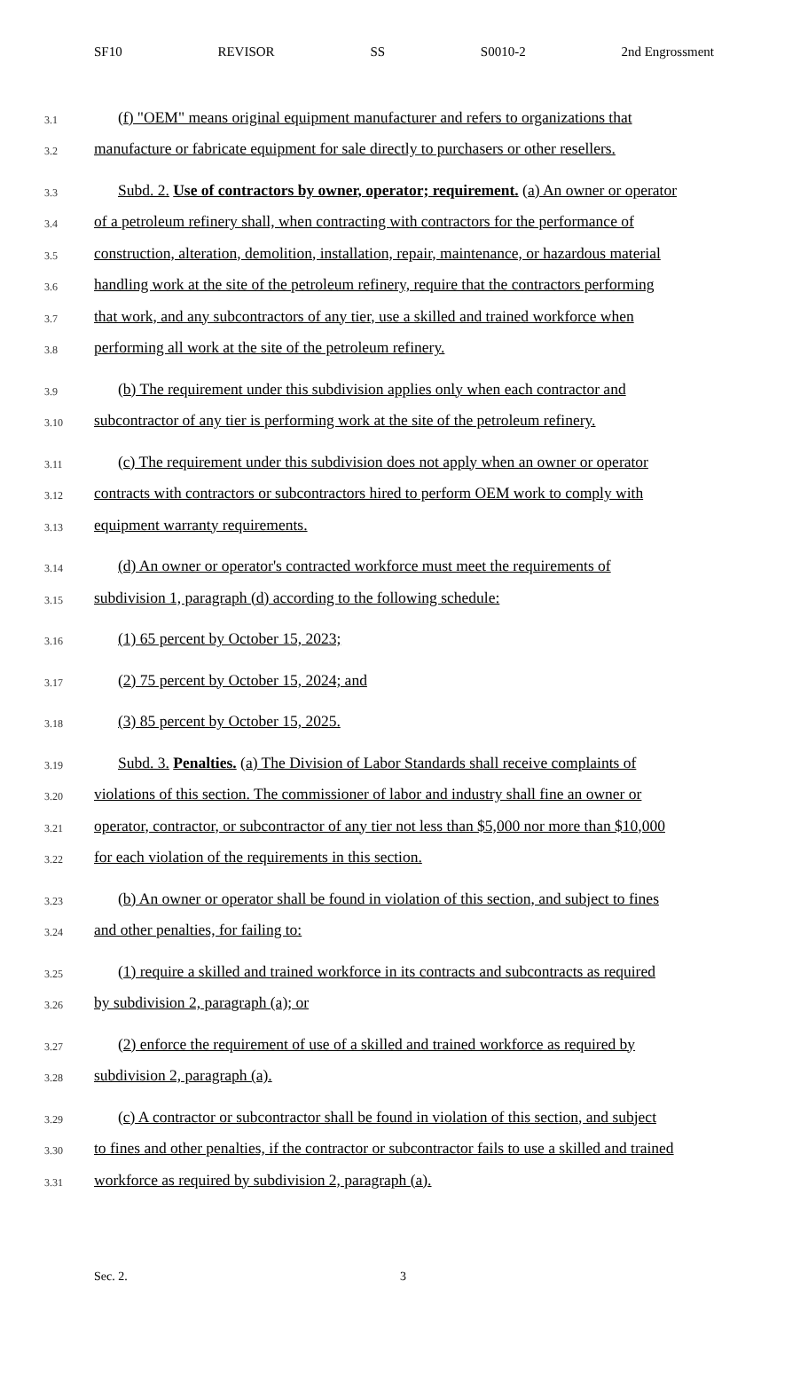SF10 REVISOR SS S0010-2 2nd Engrossment
3.1 (f) "OEM" means original equipment manufacturer and refers to organizations that
3.2 manufacture or fabricate equipment for sale directly to purchasers or other resellers.
3.3 Subd. 2. Use of contractors by owner, operator; requirement. (a) An owner or operator
3.4 of a petroleum refinery shall, when contracting with contractors for the performance of
3.5 construction, alteration, demolition, installation, repair, maintenance, or hazardous material
3.6 handling work at the site of the petroleum refinery, require that the contractors performing
3.7 that work, and any subcontractors of any tier, use a skilled and trained workforce when
3.8 performing all work at the site of the petroleum refinery.
3.9 (b) The requirement under this subdivision applies only when each contractor and
3.10 subcontractor of any tier is performing work at the site of the petroleum refinery.
3.11 (c) The requirement under this subdivision does not apply when an owner or operator
3.12 contracts with contractors or subcontractors hired to perform OEM work to comply with
3.13 equipment warranty requirements.
3.14 (d) An owner or operator's contracted workforce must meet the requirements of
3.15 subdivision 1, paragraph (d) according to the following schedule:
3.16 (1) 65 percent by October 15, 2023;
3.17 (2) 75 percent by October 15, 2024; and
3.18 (3) 85 percent by October 15, 2025.
3.19 Subd. 3. Penalties. (a) The Division of Labor Standards shall receive complaints of
3.20 violations of this section. The commissioner of labor and industry shall fine an owner or
3.21 operator, contractor, or subcontractor of any tier not less than $5,000 nor more than $10,000
3.22 for each violation of the requirements in this section.
3.23 (b) An owner or operator shall be found in violation of this section, and subject to fines
3.24 and other penalties, for failing to:
3.25 (1) require a skilled and trained workforce in its contracts and subcontracts as required
3.26 by subdivision 2, paragraph (a); or
3.27 (2) enforce the requirement of use of a skilled and trained workforce as required by
3.28 subdivision 2, paragraph (a).
3.29 (c) A contractor or subcontractor shall be found in violation of this section, and subject
3.30 to fines and other penalties, if the contractor or subcontractor fails to use a skilled and trained
3.31 workforce as required by subdivision 2, paragraph (a).
Sec. 2. 3